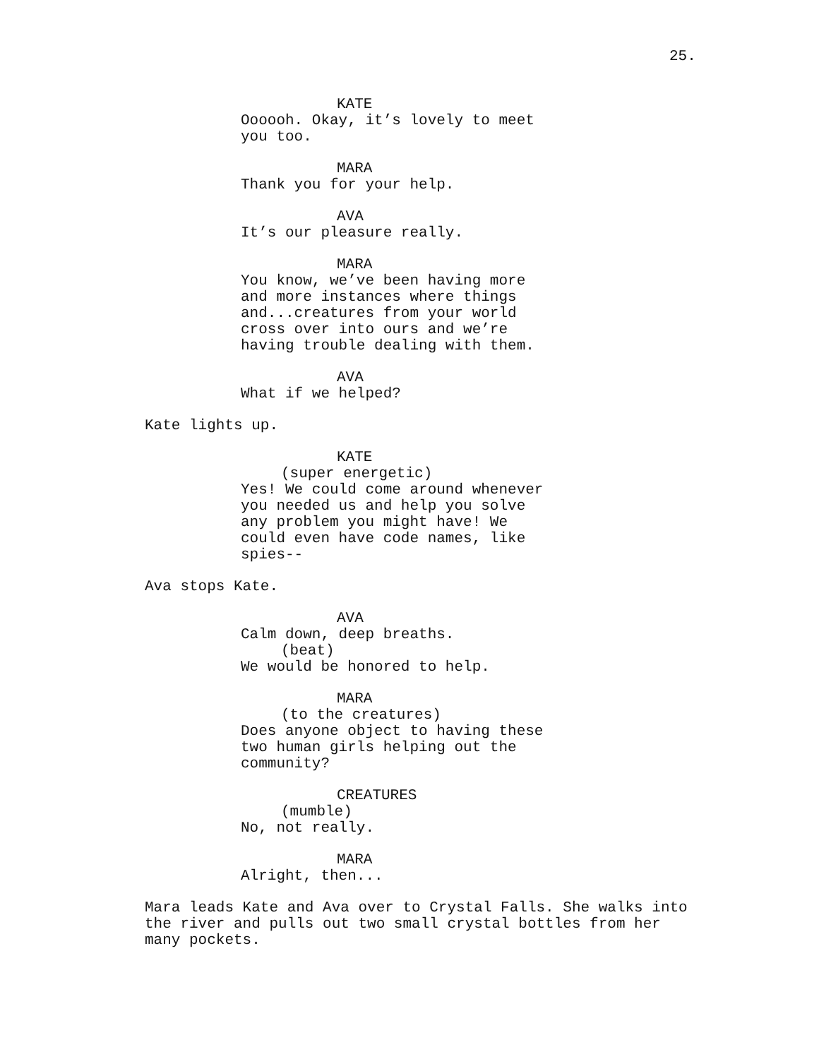25.
KATE
Oooooh. Okay, it’s lovely to meet you too.
MARA
Thank you for your help.
AVA
It’s our pleasure really.
MARA
You know, we’ve been having more and more instances where things and...creatures from your world cross over into ours and we’re having trouble dealing with them.
AVA
What if we helped?
Kate lights up.
KATE
(super energetic)
Yes! We could come around whenever you needed us and help you solve any problem you might have! We could even have code names, like spies--
Ava stops Kate.
AVA
Calm down, deep breaths.
(beat)
We would be honored to help.
MARA
(to the creatures)
Does anyone object to having these two human girls helping out the community?
CREATURES
(mumble)
No, not really.
MARA
Alright, then...
Mara leads Kate and Ava over to Crystal Falls. She walks into the river and pulls out two small crystal bottles from her many pockets.